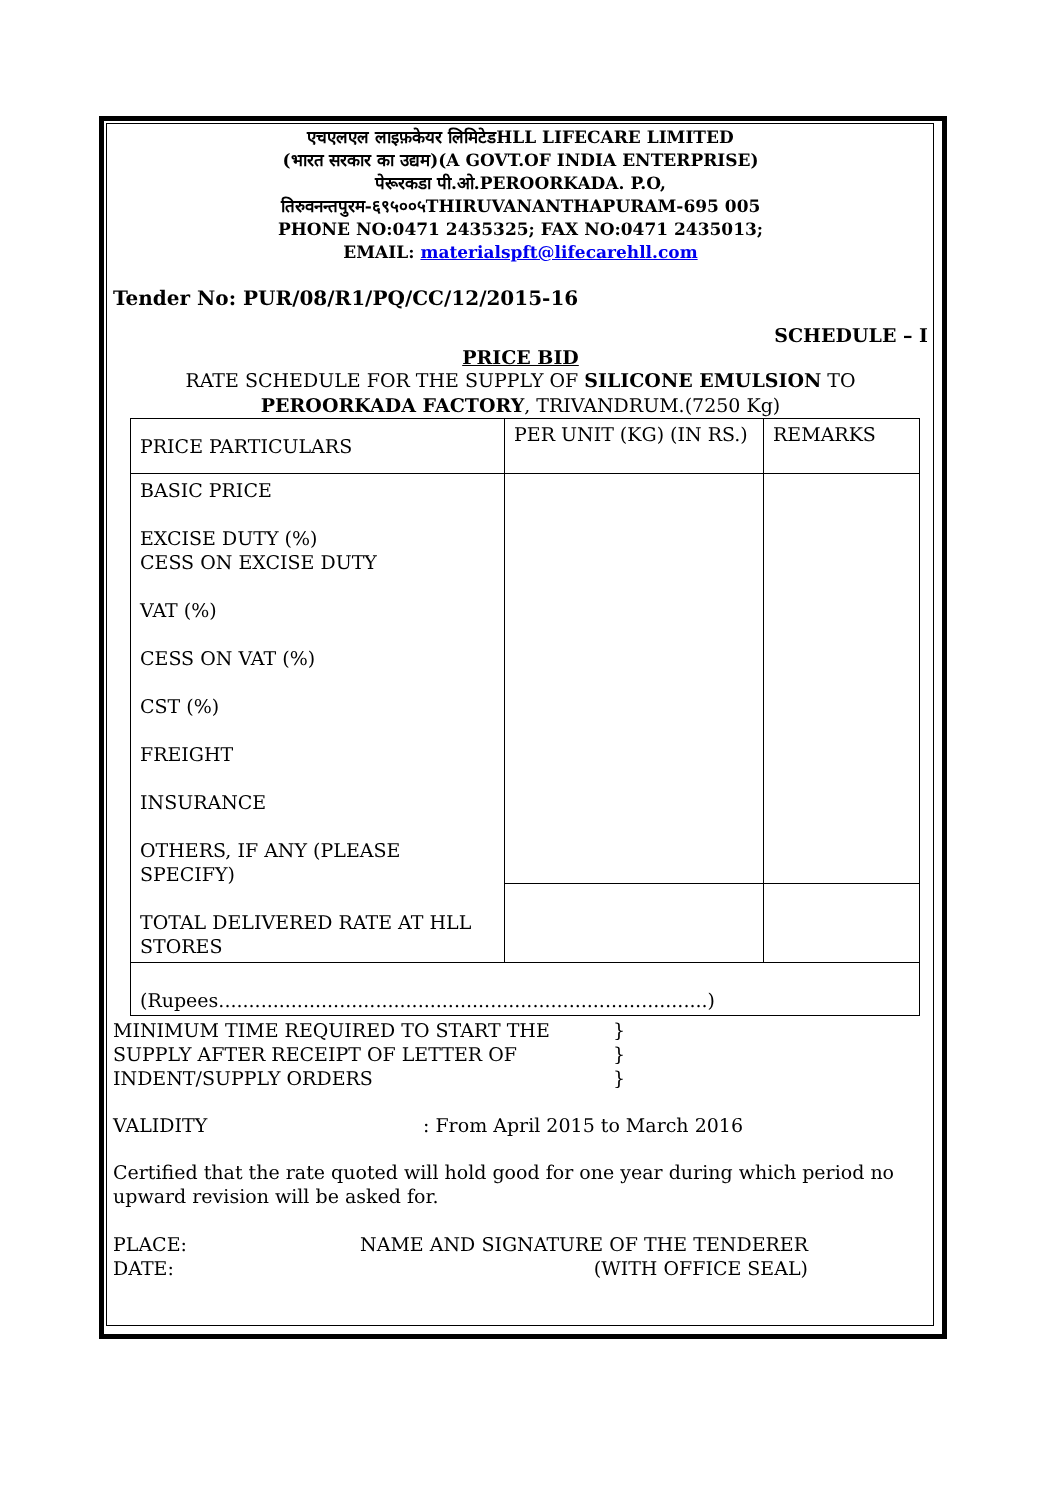एचएलएल लाइफ़केयर लिमिटेडHLL LIFECARE LIMITED
(भारत सरकार का उद्यम)(A GOVT.OF INDIA ENTERPRISE)
पेरूरकडा पी.ओ.PEROORKADA. P.O,
तिरुवनन्तपुरम-६९५००५THIRUVANANTHAPURAM-695 005
PHONE NO:0471 2435325; FAX NO:0471 2435013;
EMAIL: materialspft@lifecarehll.com
Tender No: PUR/08/R1/PQ/CC/12/2015-16
SCHEDULE – I
PRICE BID
RATE SCHEDULE FOR THE SUPPLY OF SILICONE EMULSION TO
PEROORKADA FACTORY, TRIVANDRUM.(7250 Kg)
| PRICE PARTICULARS | PER UNIT (KG) (IN RS.) | REMARKS |
| BASIC PRICE EXCISE DUTY (%) CESS ON EXCISE DUTY VAT (%) CESS ON VAT (%) CST (%) FREIGHT INSURANCE OTHERS, IF ANY (PLEASE SPECIFY) TOTAL DELIVERED RATE AT HLL STORES | | |
| (Rupees.................................................................................) | | |
MINIMUM TIME REQUIRED TO START THE SUPPLY AFTER RECEIPT OF LETTER OF INDENT/SUPPLY ORDERS
}
}
}
VALIDITY : From April 2015 to March 2016
Certified that the rate quoted will hold good for one year during which period no upward revision will be asked for.
PLACE:
DATE:
NAME AND SIGNATURE OF THE TENDERER
(WITH OFFICE SEAL)